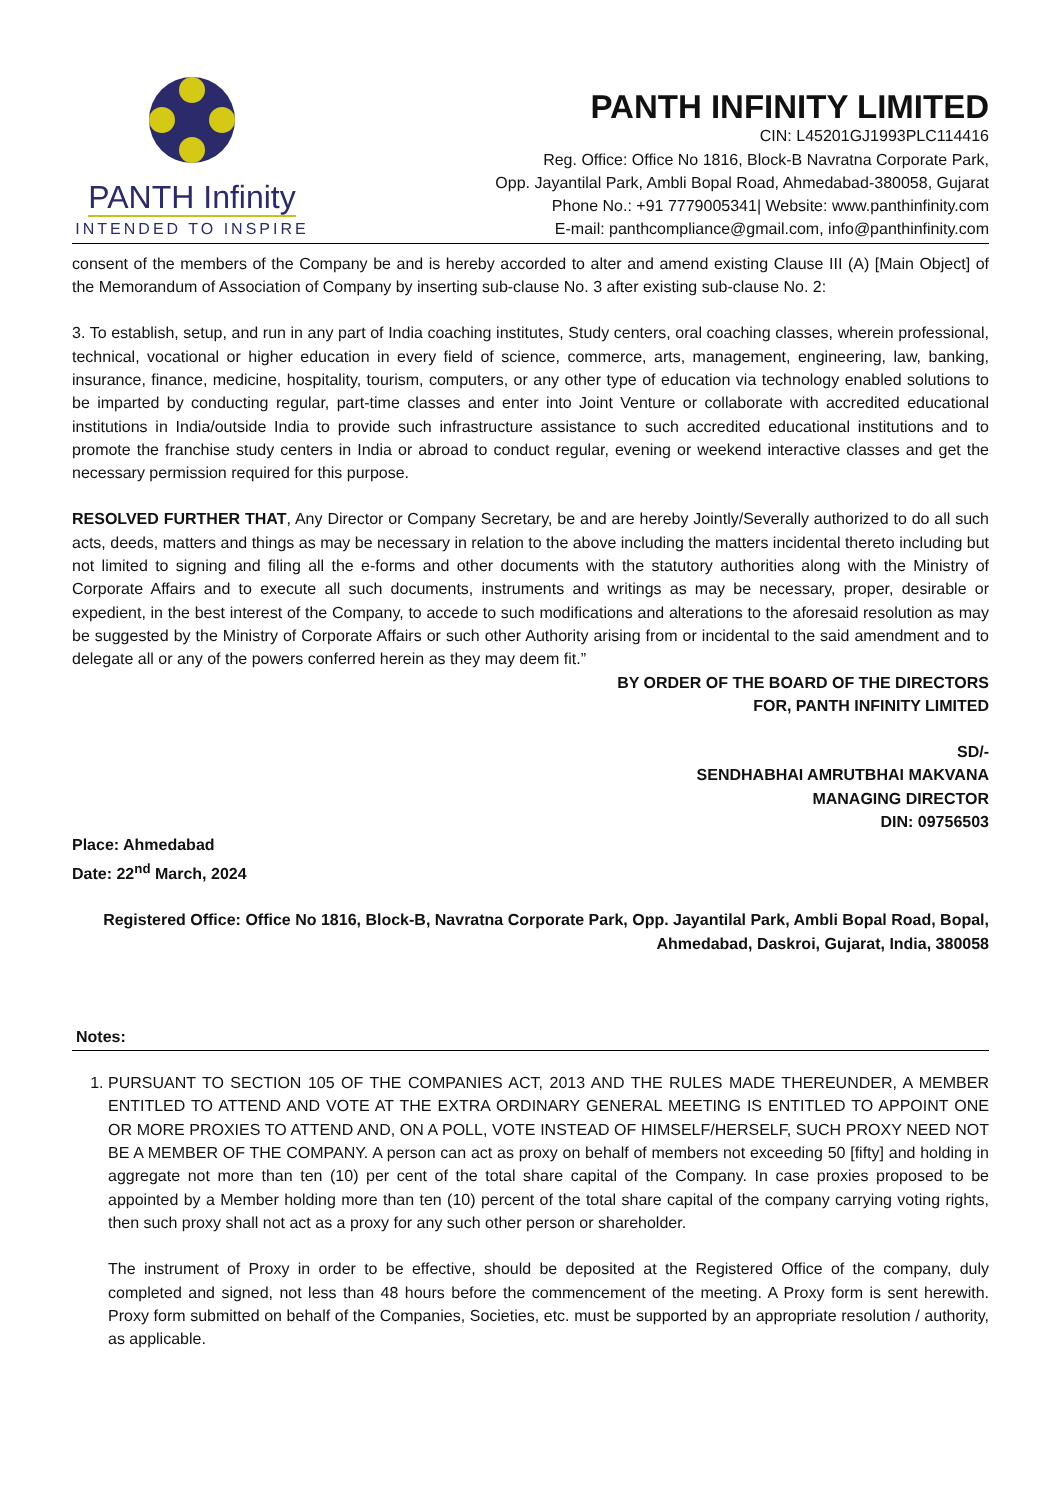PANTH Infinity
INTENDED TO INSPIRE
PANTH INFINITY LIMITED
CIN: L45201GJ1993PLC114416
Reg. Office: Office No 1816, Block-B Navratna Corporate Park,
Opp. Jayantilal Park, Ambli Bopal Road, Ahmedabad-380058, Gujarat
Phone No.: +91 7779005341| Website: www.panthinfinity.com
E-mail: panthcompliance@gmail.com, info@panthinfinity.com
consent of the members of the Company be and is hereby accorded to alter and amend existing Clause III (A) [Main Object] of the Memorandum of Association of Company by inserting sub-clause No. 3 after existing sub-clause No. 2:
3. To establish, setup, and run in any part of India coaching institutes, Study centers, oral coaching classes, wherein professional, technical, vocational or higher education in every field of science, commerce, arts, management, engineering, law, banking, insurance, finance, medicine, hospitality, tourism, computers, or any other type of education via technology enabled solutions to be imparted by conducting regular, part-time classes and enter into Joint Venture or collaborate with accredited educational institutions in India/outside India to provide such infrastructure assistance to such accredited educational institutions and to promote the franchise study centers in India or abroad to conduct regular, evening or weekend interactive classes and get the necessary permission required for this purpose.
RESOLVED FURTHER THAT, Any Director or Company Secretary, be and are hereby Jointly/Severally authorized to do all such acts, deeds, matters and things as may be necessary in relation to the above including the matters incidental thereto including but not limited to signing and filing all the e-forms and other documents with the statutory authorities along with the Ministry of Corporate Affairs and to execute all such documents, instruments and writings as may be necessary, proper, desirable or expedient, in the best interest of the Company, to accede to such modifications and alterations to the aforesaid resolution as may be suggested by the Ministry of Corporate Affairs or such other Authority arising from or incidental to the said amendment and to delegate all or any of the powers conferred herein as they may deem fit.”
BY ORDER OF THE BOARD OF THE DIRECTORS
FOR, PANTH INFINITY LIMITED
SD/-
SENDHABHAI AMRUTBHAI MAKVANA
MANAGING DIRECTOR
DIN: 09756503
Place: Ahmedabad
Date: 22<sup>nd</sup> March, 2024
Registered Office: Office No 1816, Block-B, Navratna Corporate Park, Opp. Jayantilal Park, Ambli Bopal Road, Bopal,
Ahmedabad, Daskroi, Gujarat, India, 380058
Notes:
1. PURSUANT TO SECTION 105 OF THE COMPANIES ACT, 2013 AND THE RULES MADE THEREUNDER, A MEMBER ENTITLED TO ATTEND AND VOTE AT THE EXTRA ORDINARY GENERAL MEETING IS ENTITLED TO APPOINT ONE OR MORE PROXIES TO ATTEND AND, ON A POLL, VOTE INSTEAD OF HIMSELF/HERSELF, SUCH PROXY NEED NOT BE A MEMBER OF THE COMPANY. A person can act as proxy on behalf of members not exceeding 50 [fifty] and holding in aggregate not more than ten (10) per cent of the total share capital of the Company. In case proxies proposed to be appointed by a Member holding more than ten (10) percent of the total share capital of the company carrying voting rights, then such proxy shall not act as a proxy for any such other person or shareholder.
The instrument of Proxy in order to be effective, should be deposited at the Registered Office of the company, duly completed and signed, not less than 48 hours before the commencement of the meeting. A Proxy form is sent herewith. Proxy form submitted on behalf of the Companies, Societies, etc. must be supported by an appropriate resolution / authority, as applicable.